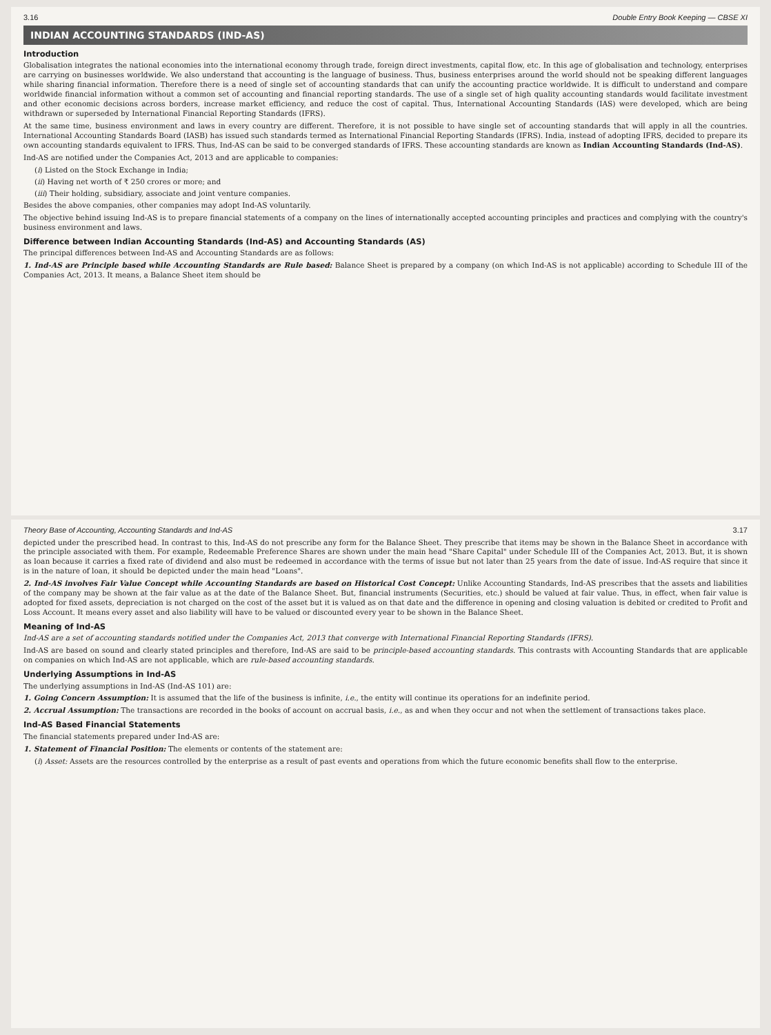3.16 Double Entry Book Keeping — CBSE XI
INDIAN ACCOUNTING STANDARDS (IND-AS)
Introduction
Globalisation integrates the national economies into the international economy through trade, foreign direct investments, capital flow, etc. In this age of globalisation and technology, enterprises are carrying on businesses worldwide. We also understand that accounting is the language of business. Thus, business enterprises around the world should not be speaking different languages while sharing financial information. Therefore there is a need of single set of accounting standards that can unify the accounting practice worldwide. It is difficult to understand and compare worldwide financial information without a common set of accounting and financial reporting standards. The use of a single set of high quality accounting standards would facilitate investment and other economic decisions across borders, increase market efficiency, and reduce the cost of capital. Thus, International Accounting Standards (IAS) were developed, which are being withdrawn or superseded by International Financial Reporting Standards (IFRS).
At the same time, business environment and laws in every country are different. Therefore, it is not possible to have single set of accounting standards that will apply in all the countries. International Accounting Standards Board (IASB) has issued such standards termed as International Financial Reporting Standards (IFRS). India, instead of adopting IFRS, decided to prepare its own accounting standards equivalent to IFRS. Thus, Ind-AS can be said to be converged standards of IFRS. These accounting standards are known as Indian Accounting Standards (Ind-AS).
Ind-AS are notified under the Companies Act, 2013 and are applicable to companies:
(i) Listed on the Stock Exchange in India;
(ii) Having net worth of ₹ 250 crores or more; and
(iii) Their holding, subsidiary, associate and joint venture companies.
Besides the above companies, other companies may adopt Ind-AS voluntarily.
The objective behind issuing Ind-AS is to prepare financial statements of a company on the lines of internationally accepted accounting principles and practices and complying with the country's business environment and laws.
Difference between Indian Accounting Standards (Ind-AS) and Accounting Standards (AS)
The principal differences between Ind-AS and Accounting Standards are as follows:
1. Ind-AS are Principle based while Accounting Standards are Rule based: Balance Sheet is prepared by a company (on which Ind-AS is not applicable) according to Schedule III of the Companies Act, 2013. It means, a Balance Sheet item should be
Theory Base of Accounting, Accounting Standards and Ind-AS 3.17
depicted under the prescribed head. In contrast to this, Ind-AS do not prescribe any form for the Balance Sheet. They prescribe that items may be shown in the Balance Sheet in accordance with the principle associated with them. For example, Redeemable Preference Shares are shown under the main head "Share Capital" under Schedule III of the Companies Act, 2013. But, it is shown as loan because it carries a fixed rate of dividend and also must be redeemed in accordance with the terms of issue but not later than 25 years from the date of issue. Ind-AS require that since it is in the nature of loan, it should be depicted under the main head "Loans".
2. Ind-AS involves Fair Value Concept while Accounting Standards are based on Historical Cost Concept: Unlike Accounting Standards, Ind-AS prescribes that the assets and liabilities of the company may be shown at the fair value as at the date of the Balance Sheet. But, financial instruments (Securities, etc.) should be valued at fair value. Thus, in effect, when fair value is adopted for fixed assets, depreciation is not charged on the cost of the asset but it is valued as on that date and the difference in opening and closing valuation is debited or credited to Profit and Loss Account. It means every asset and also liability will have to be valued or discounted every year to be shown in the Balance Sheet.
Meaning of Ind-AS
Ind-AS are a set of accounting standards notified under the Companies Act, 2013 that converge with International Financial Reporting Standards (IFRS).
Ind-AS are based on sound and clearly stated principles and therefore, Ind-AS are said to be principle-based accounting standards. This contrasts with Accounting Standards that are applicable on companies on which Ind-AS are not applicable, which are rule-based accounting standards.
Underlying Assumptions in Ind-AS
The underlying assumptions in Ind-AS (Ind-AS 101) are:
1. Going Concern Assumption: It is assumed that the life of the business is infinite, i.e., the entity will continue its operations for an indefinite period.
2. Accrual Assumption: The transactions are recorded in the books of account on accrual basis, i.e., as and when they occur and not when the settlement of transactions takes place.
Ind-AS Based Financial Statements
The financial statements prepared under Ind-AS are:
1. Statement of Financial Position: The elements or contents of the statement are:
(i) Asset: Assets are the resources controlled by the enterprise as a result of past events and operations from which the future economic benefits shall flow to the enterprise.